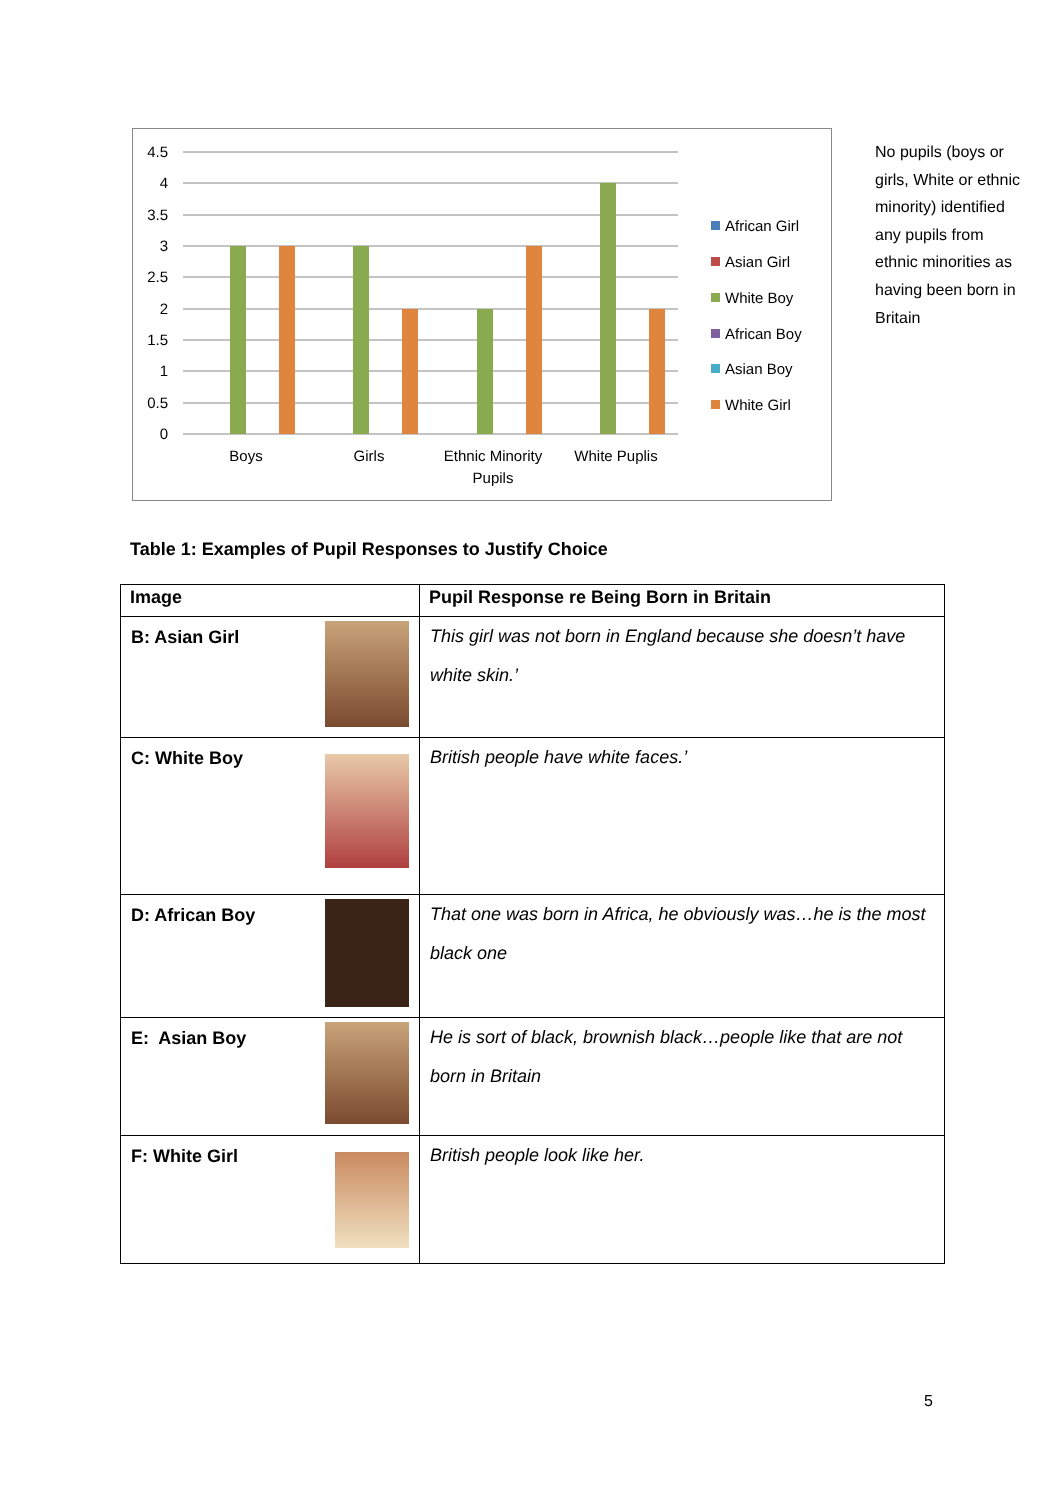4.5
4
3.5
3
2.5
2
1.5
1
0.5
0
Boys
Girls
Ethnic Minority
Pupils
White Puplis
African Girl
Asian Girl
White Boy
African Boy
Asian Boy
White Girl
No pupils (boys or girls, White or ethnic minority) identified any pupils from ethnic minorities as having been born in Britain
Table 1: Examples of Pupil Responses to Justify Choice
| Image | Pupil Response re Being Born in Britain |
| --- | --- |
| B: Asian Girl | This girl was not born in England because she doesn’t have white skin.’ |
| C: White Boy | British people have white faces.’ |
| D: African Boy | That one was born in Africa, he obviously was…he is the most black one |
| E: Asian Boy | He is sort of black, brownish black…people like that are not born in Britain |
| F: White Girl | British people look like her. |
5